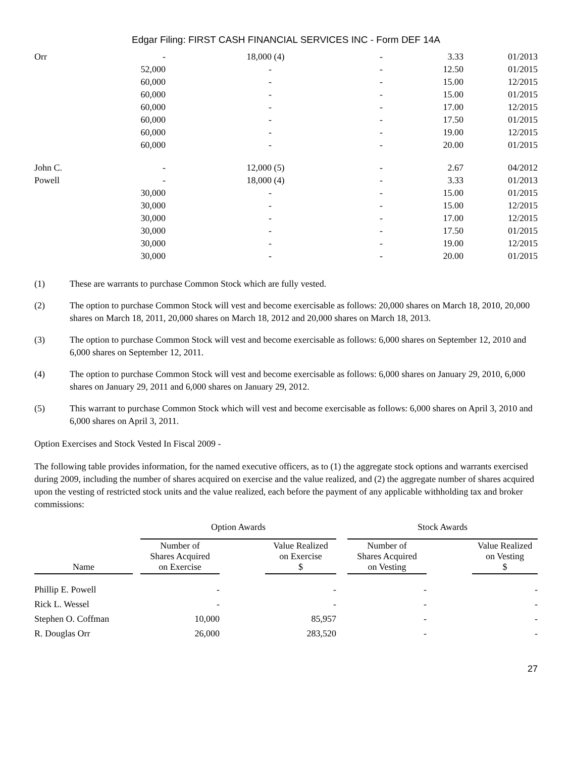Edgar Filing: FIRST CASH FINANCIAL SERVICES INC - Form DEF 14A
| Orr | - | 18,000 | (4) | - | 3.33 | 01/2013 |
| | 52,000 | - | | - | 12.50 | 01/2015 |
| | 60,000 | - | | - | 15.00 | 12/2015 |
| | 60,000 | - | | - | 15.00 | 01/2015 |
| | 60,000 | - | | - | 17.00 | 12/2015 |
| | 60,000 | - | | - | 17.50 | 01/2015 |
| | 60,000 | - | | - | 19.00 | 12/2015 |
| | 60,000 | - | | - | 20.00 | 01/2015 |
| John C. | - | 12,000 | (5) | - | 2.67 | 04/2012 |
| Powell | - | 18,000 | (4) | - | 3.33 | 01/2013 |
| | 30,000 | - | | - | 15.00 | 01/2015 |
| | 30,000 | - | | - | 15.00 | 12/2015 |
| | 30,000 | - | | - | 17.00 | 12/2015 |
| | 30,000 | - | | - | 17.50 | 01/2015 |
| | 30,000 | - | | - | 19.00 | 12/2015 |
| | 30,000 | - | | - | 20.00 | 01/2015 |
(1) These are warrants to purchase Common Stock which are fully vested.
(2) The option to purchase Common Stock will vest and become exercisable as follows: 20,000 shares on March 18, 2010, 20,000 shares on March 18, 2011, 20,000 shares on March 18, 2012 and 20,000 shares on March 18, 2013.
(3) The option to purchase Common Stock will vest and become exercisable as follows: 6,000 shares on September 12, 2010 and 6,000 shares on September 12, 2011.
(4) The option to purchase Common Stock will vest and become exercisable as follows: 6,000 shares on January 29, 2010, 6,000 shares on January 29, 2011 and 6,000 shares on January 29, 2012.
(5) This warrant to purchase Common Stock which will vest and become exercisable as follows: 6,000 shares on April 3, 2010 and 6,000 shares on April 3, 2011.
Option Exercises and Stock Vested In Fiscal 2009 -
The following table provides information, for the named executive officers, as to (1) the aggregate stock options and warrants exercised during 2009, including the number of shares acquired on exercise and the value realized, and (2) the aggregate number of shares acquired upon the vesting of restricted stock units and the value realized, each before the payment of any applicable withholding tax and broker commissions:
| | | Option Awards | | | | Stock Awards | | |
| --- | --- | --- | --- | --- | --- | --- | --- | --- |
| Name | | Number of Shares Acquired on Exercise | | Value Realized on Exercise $ | | Number of Shares Acquired on Vesting | | Value Realized on Vesting $ |
| Phillip E. Powell | | - | | - | | - | | - |
| Rick L. Wessel | | - | | - | | - | | - |
| Stephen O. Coffman | | 10,000 | | 85,957 | | - | | - |
| R. Douglas Orr | | 26,000 | | 283,520 | | - | | - |
27